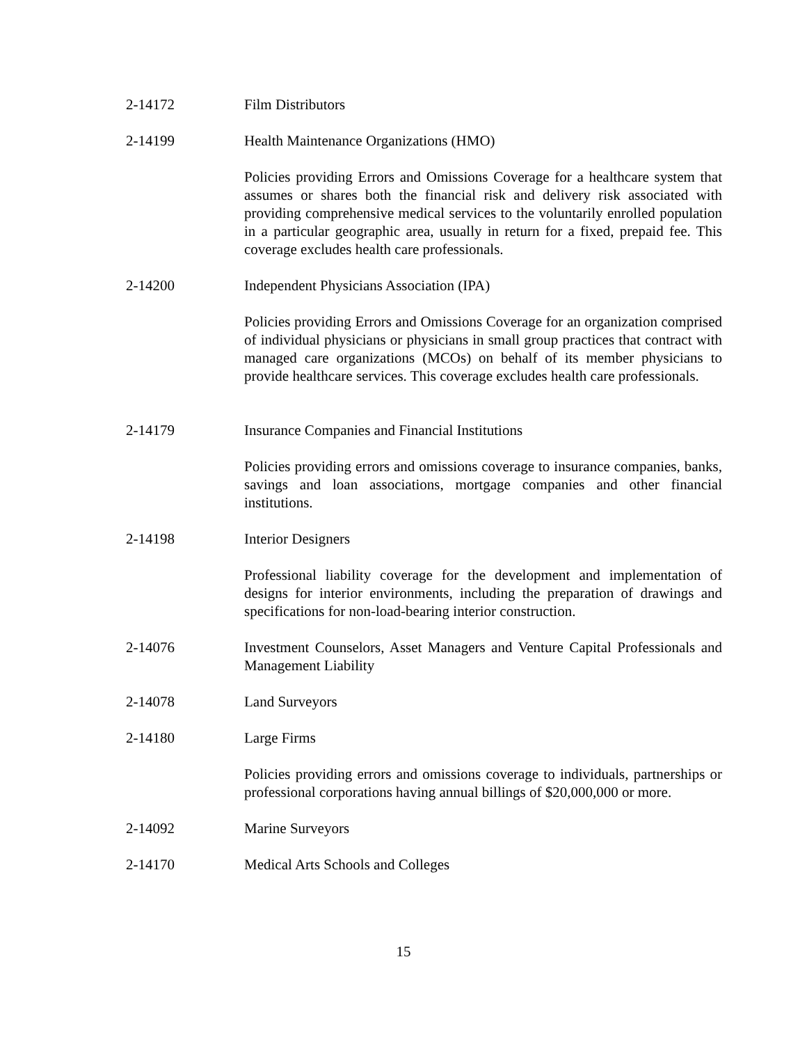2-14172 Film Distributors
2-14199 Health Maintenance Organizations (HMO)
Policies providing Errors and Omissions Coverage for a healthcare system that assumes or shares both the financial risk and delivery risk associated with providing comprehensive medical services to the voluntarily enrolled population in a particular geographic area, usually in return for a fixed, prepaid fee. This coverage excludes health care professionals.
2-14200 Independent Physicians Association (IPA)
Policies providing Errors and Omissions Coverage for an organization comprised of individual physicians or physicians in small group practices that contract with managed care organizations (MCOs) on behalf of its member physicians to provide healthcare services. This coverage excludes health care professionals.
2-14179 Insurance Companies and Financial Institutions
Policies providing errors and omissions coverage to insurance companies, banks, savings and loan associations, mortgage companies and other financial institutions.
2-14198 Interior Designers
Professional liability coverage for the development and implementation of designs for interior environments, including the preparation of drawings and specifications for non-load-bearing interior construction.
2-14076 Investment Counselors, Asset Managers and Venture Capital Professionals and Management Liability
2-14078 Land Surveyors
2-14180 Large Firms
Policies providing errors and omissions coverage to individuals, partnerships or professional corporations having annual billings of $20,000,000 or more.
2-14092 Marine Surveyors
2-14170 Medical Arts Schools and Colleges
15